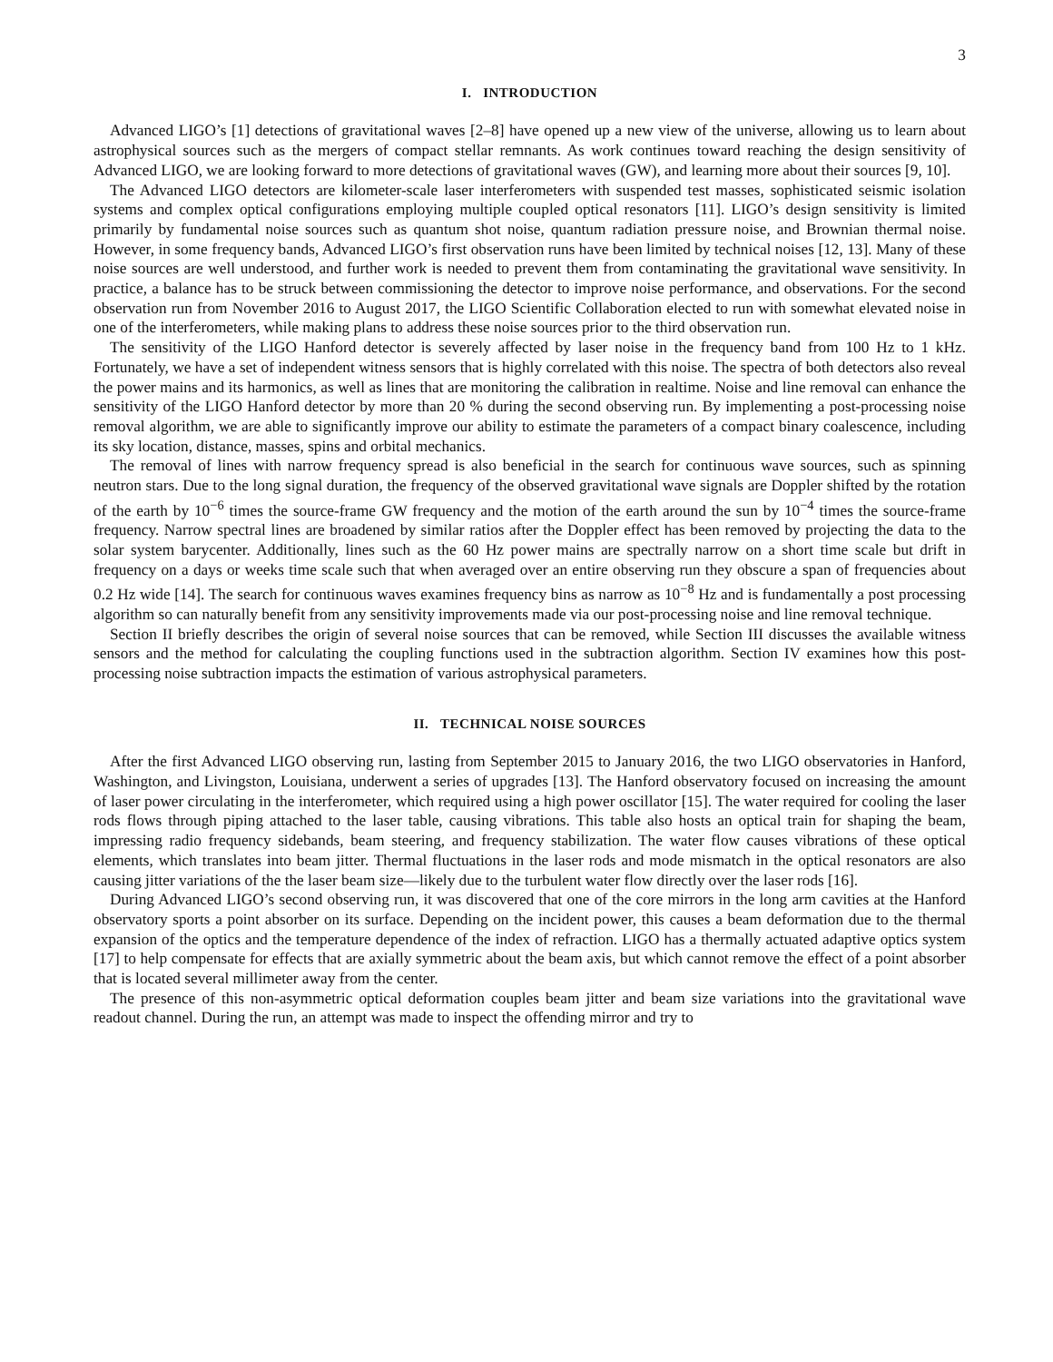3
I. INTRODUCTION
Advanced LIGO’s [1] detections of gravitational waves [2–8] have opened up a new view of the universe, allowing us to learn about astrophysical sources such as the mergers of compact stellar remnants. As work continues toward reaching the design sensitivity of Advanced LIGO, we are looking forward to more detections of gravitational waves (GW), and learning more about their sources [9, 10].
The Advanced LIGO detectors are kilometer-scale laser interferometers with suspended test masses, sophisticated seismic isolation systems and complex optical configurations employing multiple coupled optical resonators [11]. LIGO’s design sensitivity is limited primarily by fundamental noise sources such as quantum shot noise, quantum radiation pressure noise, and Brownian thermal noise. However, in some frequency bands, Advanced LIGO’s first observation runs have been limited by technical noises [12, 13]. Many of these noise sources are well understood, and further work is needed to prevent them from contaminating the gravitational wave sensitivity. In practice, a balance has to be struck between commissioning the detector to improve noise performance, and observations. For the second observation run from November 2016 to August 2017, the LIGO Scientific Collaboration elected to run with somewhat elevated noise in one of the interferometers, while making plans to address these noise sources prior to the third observation run.
The sensitivity of the LIGO Hanford detector is severely affected by laser noise in the frequency band from 100 Hz to 1 kHz. Fortunately, we have a set of independent witness sensors that is highly correlated with this noise. The spectra of both detectors also reveal the power mains and its harmonics, as well as lines that are monitoring the calibration in realtime. Noise and line removal can enhance the sensitivity of the LIGO Hanford detector by more than 20 % during the second observing run. By implementing a post-processing noise removal algorithm, we are able to significantly improve our ability to estimate the parameters of a compact binary coalescence, including its sky location, distance, masses, spins and orbital mechanics.
The removal of lines with narrow frequency spread is also beneficial in the search for continuous wave sources, such as spinning neutron stars. Due to the long signal duration, the frequency of the observed gravitational wave signals are Doppler shifted by the rotation of the earth by 10<sup>−6</sup> times the source-frame GW frequency and the motion of the earth around the sun by 10<sup>−4</sup> times the source-frame frequency. Narrow spectral lines are broadened by similar ratios after the Doppler effect has been removed by projecting the data to the solar system barycenter. Additionally, lines such as the 60 Hz power mains are spectrally narrow on a short time scale but drift in frequency on a days or weeks time scale such that when averaged over an entire observing run they obscure a span of frequencies about 0.2 Hz wide [14]. The search for continuous waves examines frequency bins as narrow as 10<sup>−8</sup> Hz and is fundamentally a post processing algorithm so can naturally benefit from any sensitivity improvements made via our post-processing noise and line removal technique.
Section II briefly describes the origin of several noise sources that can be removed, while Section III discusses the available witness sensors and the method for calculating the coupling functions used in the subtraction algorithm. Section IV examines how this post-processing noise subtraction impacts the estimation of various astrophysical parameters.
II. TECHNICAL NOISE SOURCES
After the first Advanced LIGO observing run, lasting from September 2015 to January 2016, the two LIGO observatories in Hanford, Washington, and Livingston, Louisiana, underwent a series of upgrades [13]. The Hanford observatory focused on increasing the amount of laser power circulating in the interferometer, which required using a high power oscillator [15]. The water required for cooling the laser rods flows through piping attached to the laser table, causing vibrations. This table also hosts an optical train for shaping the beam, impressing radio frequency sidebands, beam steering, and frequency stabilization. The water flow causes vibrations of these optical elements, which translates into beam jitter. Thermal fluctuations in the laser rods and mode mismatch in the optical resonators are also causing jitter variations of the the laser beam size—likely due to the turbulent water flow directly over the laser rods [16].
During Advanced LIGO’s second observing run, it was discovered that one of the core mirrors in the long arm cavities at the Hanford observatory sports a point absorber on its surface. Depending on the incident power, this causes a beam deformation due to the thermal expansion of the optics and the temperature dependence of the index of refraction. LIGO has a thermally actuated adaptive optics system [17] to help compensate for effects that are axially symmetric about the beam axis, but which cannot remove the effect of a point absorber that is located several millimeter away from the center.
The presence of this non-asymmetric optical deformation couples beam jitter and beam size variations into the gravitational wave readout channel. During the run, an attempt was made to inspect the offending mirror and try to